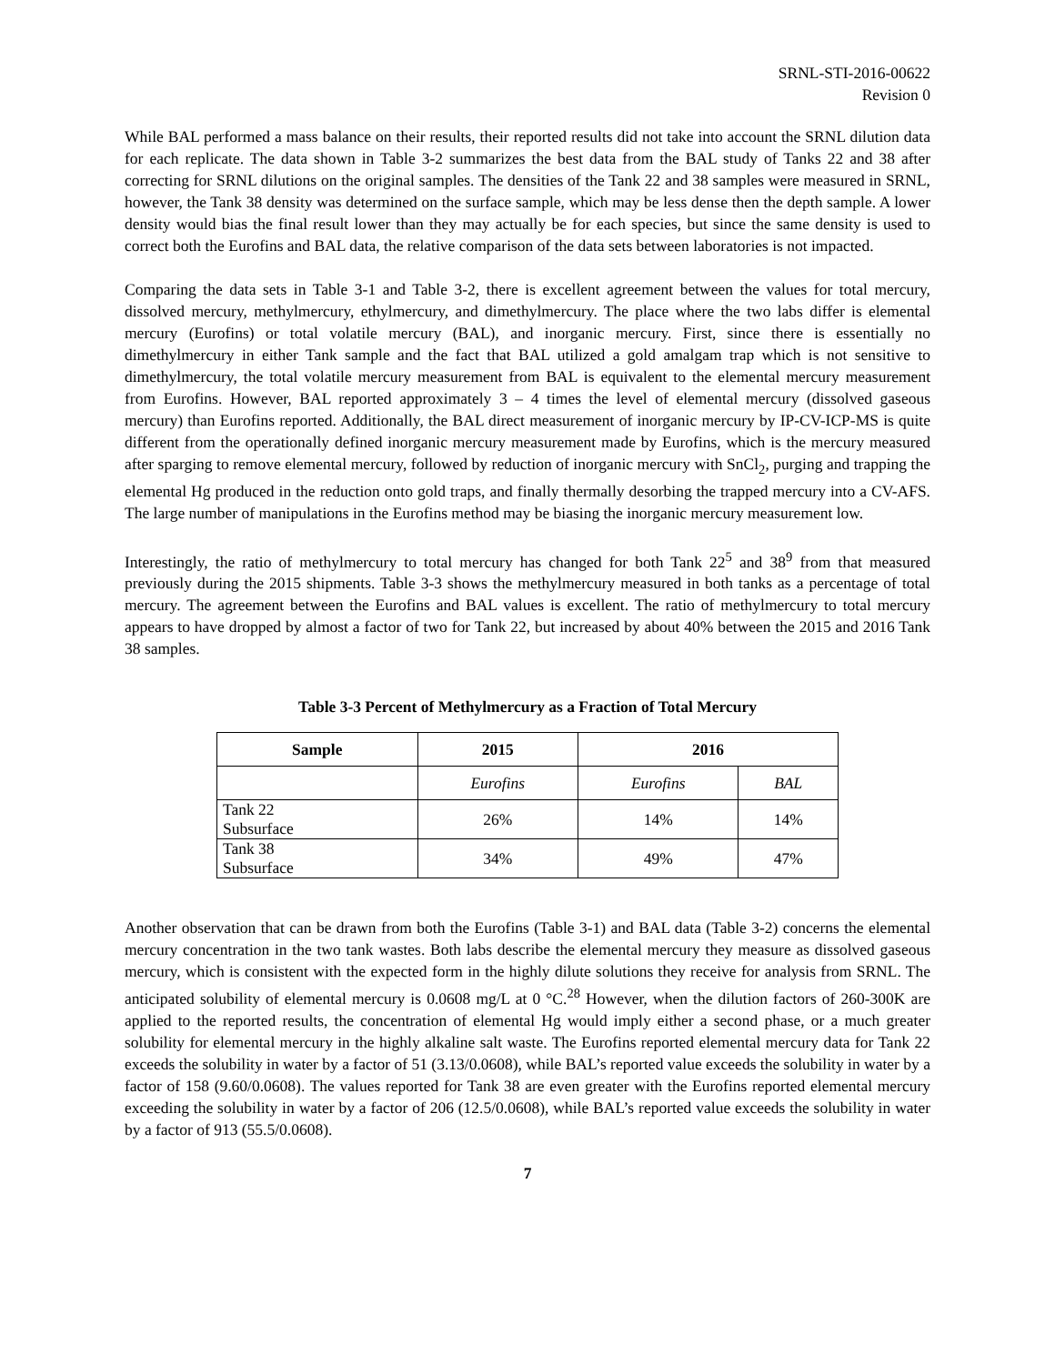SRNL-STI-2016-00622
Revision 0
While BAL performed a mass balance on their results, their reported results did not take into account the SRNL dilution data for each replicate. The data shown in Table 3-2 summarizes the best data from the BAL study of Tanks 22 and 38 after correcting for SRNL dilutions on the original samples. The densities of the Tank 22 and 38 samples were measured in SRNL, however, the Tank 38 density was determined on the surface sample, which may be less dense then the depth sample. A lower density would bias the final result lower than they may actually be for each species, but since the same density is used to correct both the Eurofins and BAL data, the relative comparison of the data sets between laboratories is not impacted.
Comparing the data sets in Table 3-1 and Table 3-2, there is excellent agreement between the values for total mercury, dissolved mercury, methylmercury, ethylmercury, and dimethylmercury. The place where the two labs differ is elemental mercury (Eurofins) or total volatile mercury (BAL), and inorganic mercury. First, since there is essentially no dimethylmercury in either Tank sample and the fact that BAL utilized a gold amalgam trap which is not sensitive to dimethylmercury, the total volatile mercury measurement from BAL is equivalent to the elemental mercury measurement from Eurofins. However, BAL reported approximately 3 – 4 times the level of elemental mercury (dissolved gaseous mercury) than Eurofins reported. Additionally, the BAL direct measurement of inorganic mercury by IP-CV-ICP-MS is quite different from the operationally defined inorganic mercury measurement made by Eurofins, which is the mercury measured after sparging to remove elemental mercury, followed by reduction of inorganic mercury with SnCl<sub>2</sub>, purging and trapping the elemental Hg produced in the reduction onto gold traps, and finally thermally desorbing the trapped mercury into a CV-AFS. The large number of manipulations in the Eurofins method may be biasing the inorganic mercury measurement low.
Interestingly, the ratio of methylmercury to total mercury has changed for both Tank 22<sup>5</sup> and 38<sup>9</sup> from that measured previously during the 2015 shipments. Table 3-3 shows the methylmercury measured in both tanks as a percentage of total mercury. The agreement between the Eurofins and BAL values is excellent. The ratio of methylmercury to total mercury appears to have dropped by almost a factor of two for Tank 22, but increased by about 40% between the 2015 and 2016 Tank 38 samples.
Table 3-3 Percent of Methylmercury as a Fraction of Total Mercury
| Sample | 2015 | 2016 | |
| --- | --- | --- | --- |
| | Eurofins | Eurofins | BAL |
| Tank 22 Subsurface | 26% | 14% | 14% |
| Tank 38 Subsurface | 34% | 49% | 47% |
Another observation that can be drawn from both the Eurofins (Table 3-1) and BAL data (Table 3-2) concerns the elemental mercury concentration in the two tank wastes. Both labs describe the elemental mercury they measure as dissolved gaseous mercury, which is consistent with the expected form in the highly dilute solutions they receive for analysis from SRNL. The anticipated solubility of elemental mercury is 0.0608 mg/L at 0 °C.<sup>28</sup> However, when the dilution factors of 260-300K are applied to the reported results, the concentration of elemental Hg would imply either a second phase, or a much greater solubility for elemental mercury in the highly alkaline salt waste. The Eurofins reported elemental mercury data for Tank 22 exceeds the solubility in water by a factor of 51 (3.13/0.0608), while BAL’s reported value exceeds the solubility in water by a factor of 158 (9.60/0.0608). The values reported for Tank 38 are even greater with the Eurofins reported elemental mercury exceeding the solubility in water by a factor of 206 (12.5/0.0608), while BAL’s reported value exceeds the solubility in water by a factor of 913 (55.5/0.0608).
7